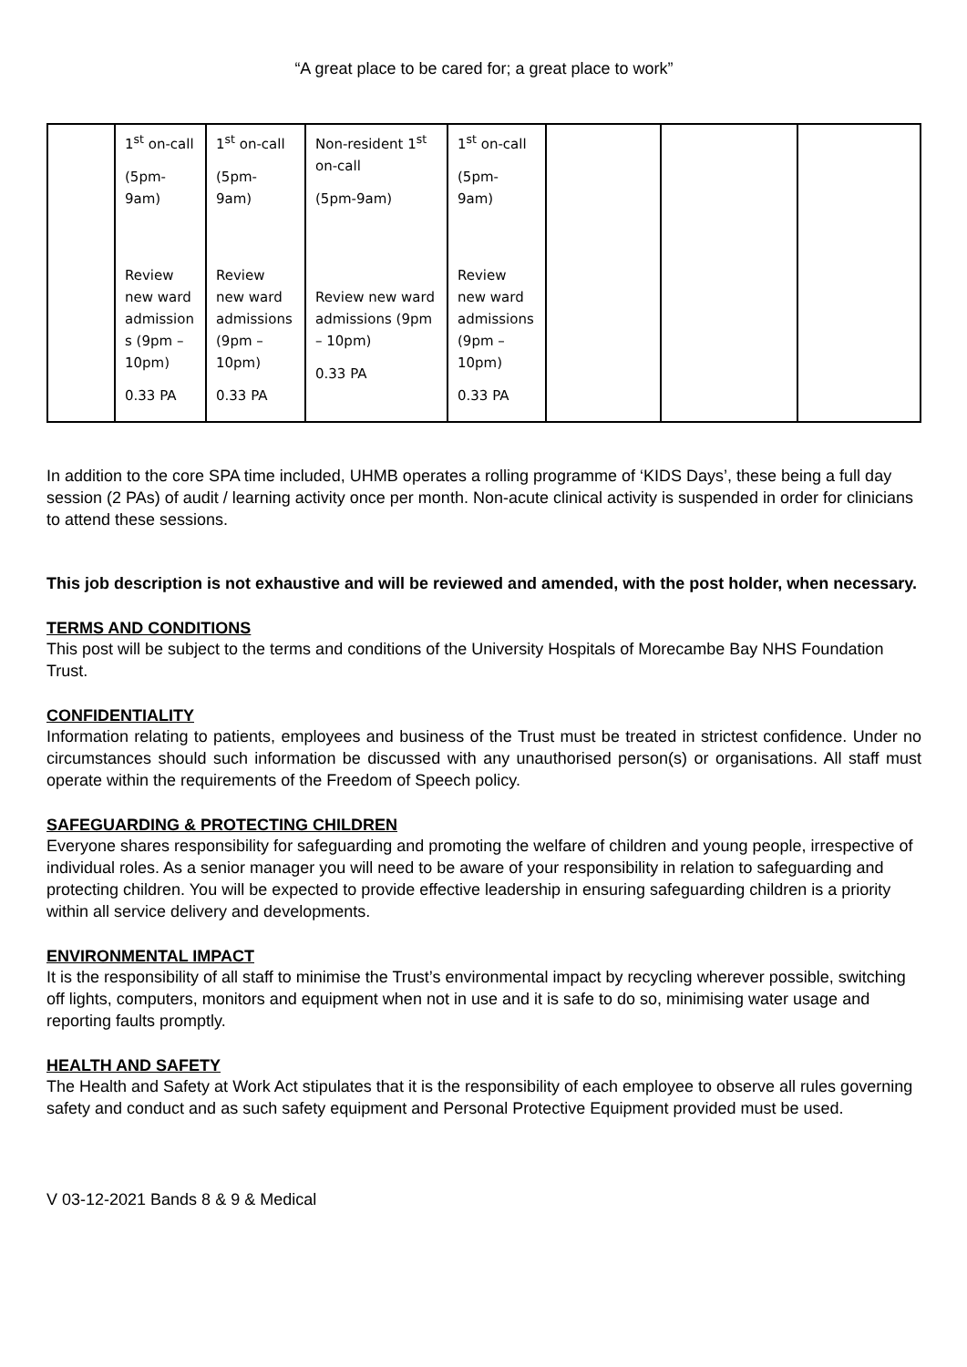“A great place to be cared for; a great place to work”
| | 1<sup>st</sup> on-call (5pm- 9am) Review new ward admission s (9pm – 10pm) 0.33 PA | 1<sup>st</sup> on-call (5pm- 9am) Review new ward admissions (9pm – 10pm) 0.33 PA | Non-resident 1<sup>st</sup> on-call (5pm-9am) Review new ward admissions (9pm – 10pm) 0.33 PA | 1<sup>st</sup> on-call (5pm- 9am) Review new ward admissions (9pm – 10pm) 0.33 PA | | | |
In addition to the core SPA time included, UHMB operates a rolling programme of ‘KIDS Days’, these being a full day session (2 PAs) of audit / learning activity once per month. Non-acute clinical activity is suspended in order for clinicians to attend these sessions.
This job description is not exhaustive and will be reviewed and amended, with the post holder, when necessary.
TERMS AND CONDITIONS
This post will be subject to the terms and conditions of the University Hospitals of Morecambe Bay NHS Foundation Trust.
CONFIDENTIALITY
Information relating to patients, employees and business of the Trust must be treated in strictest confidence. Under no circumstances should such information be discussed with any unauthorised person(s) or organisations. All staff must operate within the requirements of the Freedom of Speech policy.
SAFEGUARDING & PROTECTING CHILDREN
Everyone shares responsibility for safeguarding and promoting the welfare of children and young people, irrespective of individual roles. As a senior manager you will need to be aware of your responsibility in relation to safeguarding and protecting children. You will be expected to provide effective leadership in ensuring safeguarding children is a priority within all service delivery and developments.
ENVIRONMENTAL IMPACT
It is the responsibility of all staff to minimise the Trust’s environmental impact by recycling wherever possible, switching off lights, computers, monitors and equipment when not in use and it is safe to do so, minimising water usage and reporting faults promptly.
HEALTH AND SAFETY
The Health and Safety at Work Act stipulates that it is the responsibility of each employee to observe all rules governing safety and conduct and as such safety equipment and Personal Protective Equipment provided must be used.
V 03-12-2021 Bands 8 & 9 & Medical